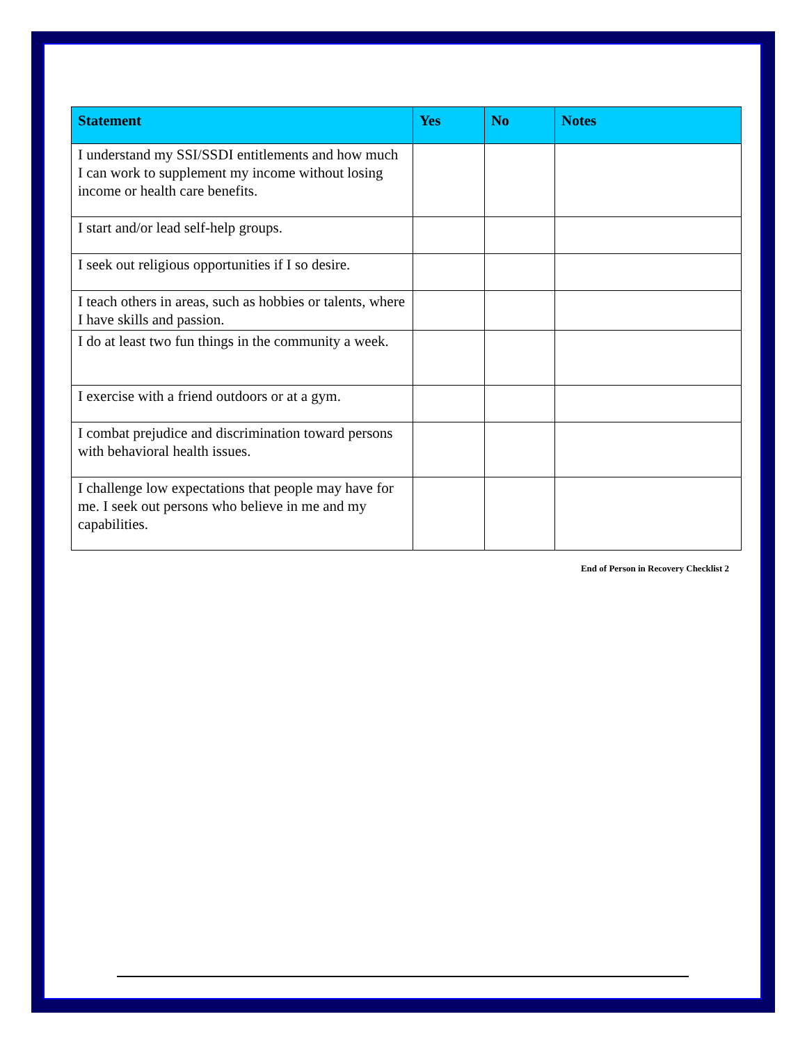| Statement | Yes | No | Notes |
| --- | --- | --- | --- |
| I understand my SSI/SSDI entitlements and how much I can work to supplement my income without losing income or health care benefits. | | | |
| I start and/or lead self-help groups. | | | |
| I seek out religious opportunities if I so desire. | | | |
| I teach others in areas, such as hobbies or talents, where I have skills and passion. | | | |
| I do at least two fun things in the community a week. | | | |
| I exercise with a friend outdoors or at a gym. | | | |
| I combat prejudice and discrimination toward persons with behavioral health issues. | | | |
| I challenge low expectations that people may have for me. I seek out persons who believe in me and my capabilities. | | | |
End of Person in Recovery Checklist 2